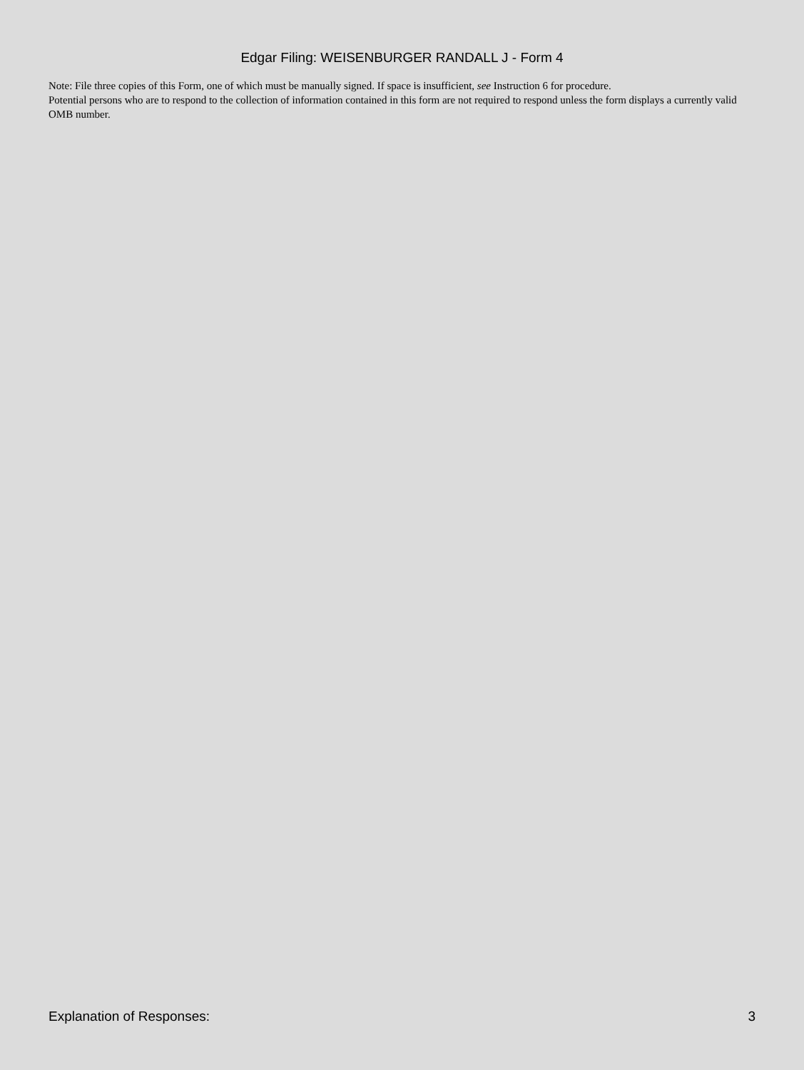Edgar Filing: WEISENBURGER RANDALL J - Form 4
Note: File three copies of this Form, one of which must be manually signed. If space is insufficient, see Instruction 6 for procedure.
Potential persons who are to respond to the collection of information contained in this form are not required to respond unless the form displays a currently valid OMB number.
Explanation of Responses: 3